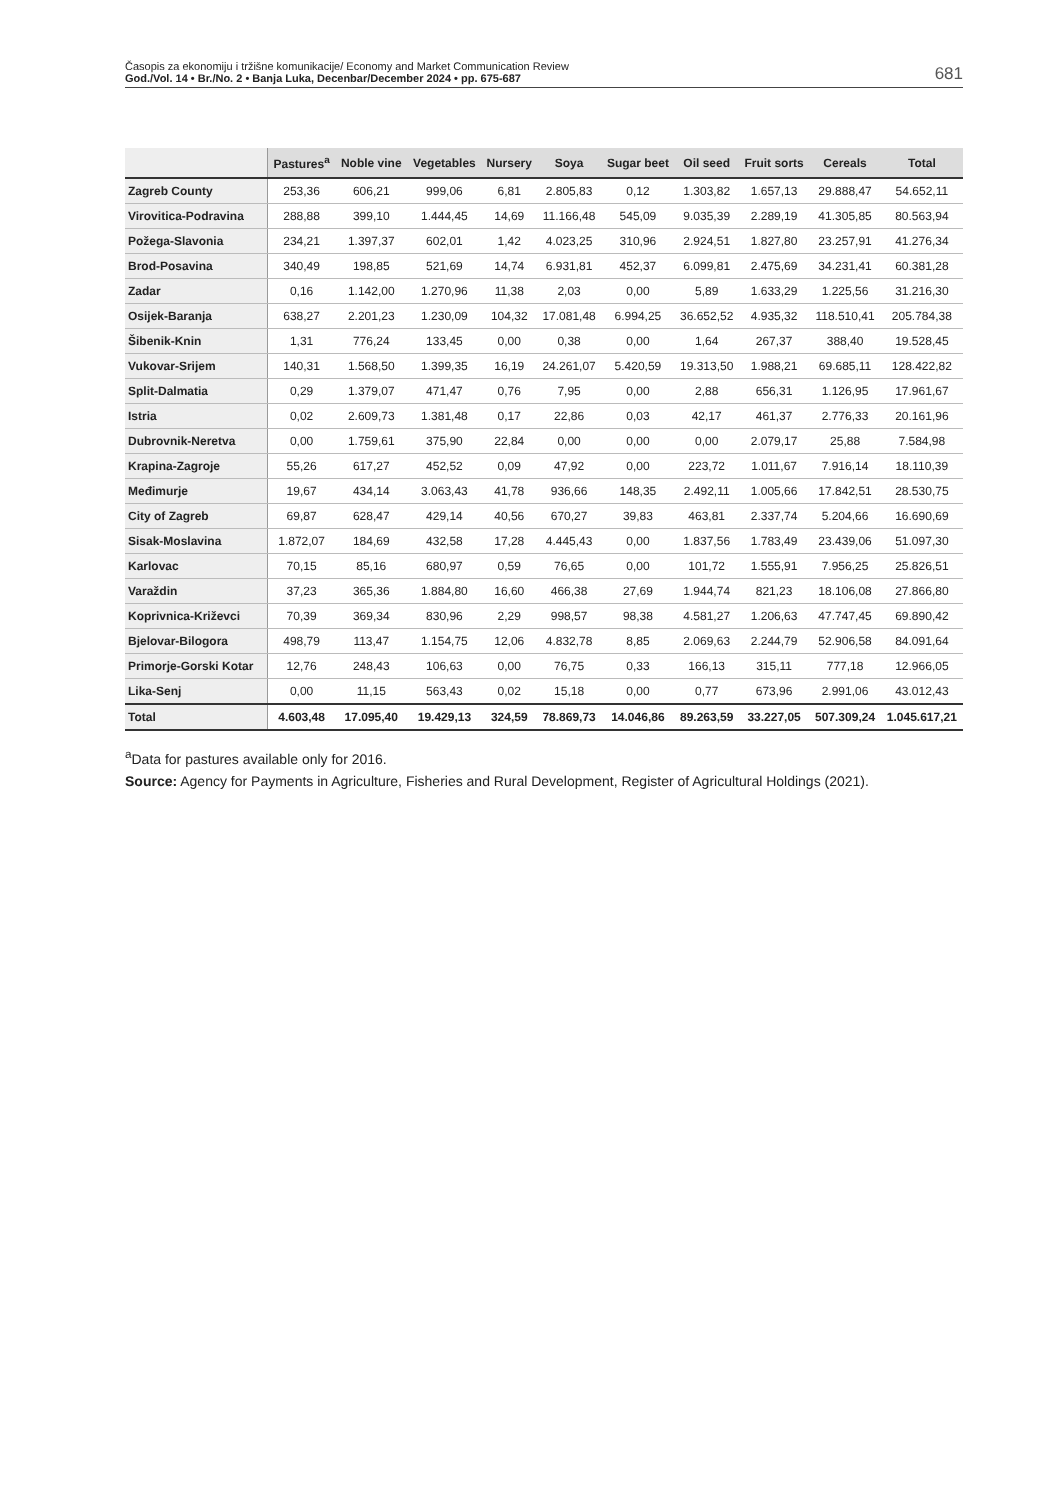Časopis za ekonomiju i tržišne komunikacije/ Economy and Market Communication Review
God./Vol. 14 • Br./No. 2 • Banja Luka, Decenbar/December 2024 • pp. 675-687
681
| | Pastures<sup>a</sup> | Noble vine | Vegetables | Nursery | Soya | Sugar beet | Oil seed | Fruit sorts | Cereals | Total |
| --- | --- | --- | --- | --- | --- | --- | --- | --- | --- | --- |
| Zagreb County | 253,36 | 606,21 | 999,06 | 6,81 | 2.805,83 | 0,12 | 1.303,82 | 1.657,13 | 29.888,47 | 54.652,11 |
| Virovitica-Podravina | 288,88 | 399,10 | 1.444,45 | 14,69 | 11.166,48 | 545,09 | 9.035,39 | 2.289,19 | 41.305,85 | 80.563,94 |
| Požega-Slavonia | 234,21 | 1.397,37 | 602,01 | 1,42 | 4.023,25 | 310,96 | 2.924,51 | 1.827,80 | 23.257,91 | 41.276,34 |
| Brod-Posavina | 340,49 | 198,85 | 521,69 | 14,74 | 6.931,81 | 452,37 | 6.099,81 | 2.475,69 | 34.231,41 | 60.381,28 |
| Zadar | 0,16 | 1.142,00 | 1.270,96 | 11,38 | 2,03 | 0,00 | 5,89 | 1.633,29 | 1.225,56 | 31.216,30 |
| Osijek-Baranja | 638,27 | 2.201,23 | 1.230,09 | 104,32 | 17.081,48 | 6.994,25 | 36.652,52 | 4.935,32 | 118.510,41 | 205.784,38 |
| Šibenik-Knin | 1,31 | 776,24 | 133,45 | 0,00 | 0,38 | 0,00 | 1,64 | 267,37 | 388,40 | 19.528,45 |
| Vukovar-Srijem | 140,31 | 1.568,50 | 1.399,35 | 16,19 | 24.261,07 | 5.420,59 | 19.313,50 | 1.988,21 | 69.685,11 | 128.422,82 |
| Split-Dalmatia | 0,29 | 1.379,07 | 471,47 | 0,76 | 7,95 | 0,00 | 2,88 | 656,31 | 1.126,95 | 17.961,67 |
| Istria | 0,02 | 2.609,73 | 1.381,48 | 0,17 | 22,86 | 0,03 | 42,17 | 461,37 | 2.776,33 | 20.161,96 |
| Dubrovnik-Neretva | 0,00 | 1.759,61 | 375,90 | 22,84 | 0,00 | 0,00 | 0,00 | 2.079,17 | 25,88 | 7.584,98 |
| Krapina-Zagroje | 55,26 | 617,27 | 452,52 | 0,09 | 47,92 | 0,00 | 223,72 | 1.011,67 | 7.916,14 | 18.110,39 |
| Međimurje | 19,67 | 434,14 | 3.063,43 | 41,78 | 936,66 | 148,35 | 2.492,11 | 1.005,66 | 17.842,51 | 28.530,75 |
| City of Zagreb | 69,87 | 628,47 | 429,14 | 40,56 | 670,27 | 39,83 | 463,81 | 2.337,74 | 5.204,66 | 16.690,69 |
| Sisak-Moslavina | 1.872,07 | 184,69 | 432,58 | 17,28 | 4.445,43 | 0,00 | 1.837,56 | 1.783,49 | 23.439,06 | 51.097,30 |
| Karlovac | 70,15 | 85,16 | 680,97 | 0,59 | 76,65 | 0,00 | 101,72 | 1.555,91 | 7.956,25 | 25.826,51 |
| Varaždin | 37,23 | 365,36 | 1.884,80 | 16,60 | 466,38 | 27,69 | 1.944,74 | 821,23 | 18.106,08 | 27.866,80 |
| Koprivnica-Križevci | 70,39 | 369,34 | 830,96 | 2,29 | 998,57 | 98,38 | 4.581,27 | 1.206,63 | 47.747,45 | 69.890,42 |
| Bjelovar-Bilogora | 498,79 | 113,47 | 1.154,75 | 12,06 | 4.832,78 | 8,85 | 2.069,63 | 2.244,79 | 52.906,58 | 84.091,64 |
| Primorje-Gorski Kotar | 12,76 | 248,43 | 106,63 | 0,00 | 76,75 | 0,33 | 166,13 | 315,11 | 777,18 | 12.966,05 |
| Lika-Senj | 0,00 | 11,15 | 563,43 | 0,02 | 15,18 | 0,00 | 0,77 | 673,96 | 2.991,06 | 43.012,43 |
| Total | 4.603,48 | 17.095,40 | 19.429,13 | 324,59 | 78.869,73 | 14.046,86 | 89.263,59 | 33.227,05 | 507.309,24 | 1.045.617,21 |
<sup>a</sup> Data for pastures available only for 2016.
Source: Agency for Payments in Agriculture, Fisheries and Rural Development, Register of Agricultural Holdings (2021).